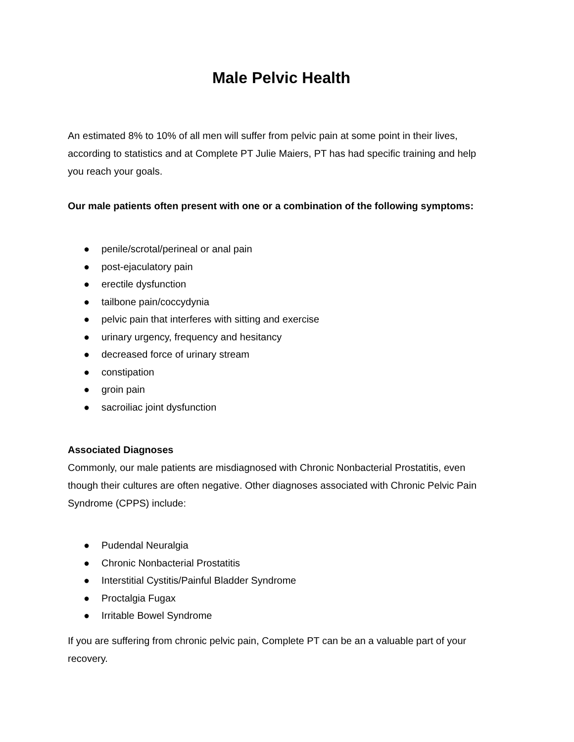Male Pelvic Health
An estimated 8% to 10% of all men will suffer from pelvic pain at some point in their lives, according to statistics and at Complete PT Julie Maiers, PT has had specific training and help you reach your goals.
Our male patients often present with one or a combination of the following symptoms:
● penile/scrotal/perineal or anal pain
● post-ejaculatory pain
● erectile dysfunction
● tailbone pain/coccydynia
● pelvic pain that interferes with sitting and exercise
● urinary urgency, frequency and hesitancy
● decreased force of urinary stream
● constipation
● groin pain
● sacroiliac joint dysfunction
Associated Diagnoses
Commonly, our male patients are misdiagnosed with Chronic Nonbacterial Prostatitis, even though their cultures are often negative. Other diagnoses associated with Chronic Pelvic Pain Syndrome (CPPS) include:
● Pudendal Neuralgia
● Chronic Nonbacterial Prostatitis
● Interstitial Cystitis/Painful Bladder Syndrome
● Proctalgia Fugax
● Irritable Bowel Syndrome
If you are suffering from chronic pelvic pain, Complete PT can be an a valuable part of your recovery.